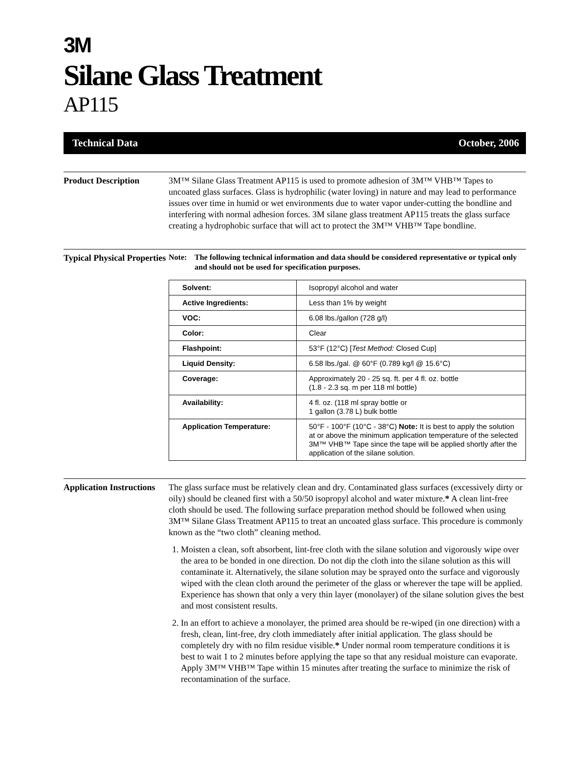3M
Silane Glass Treatment
AP115
Technical Data October, 2006
Product Description 3M™ Silane Glass Treatment AP115 is used to promote adhesion of 3M™ VHB™ Tapes to uncoated glass surfaces. Glass is hydrophilic (water loving) in nature and may lead to performance issues over time in humid or wet environments due to water vapor under-cutting the bondline and interfering with normal adhesion forces. 3M silane glass treatment AP115 treats the glass surface creating a hydrophobic surface that will act to protect the 3M™ VHB™ Tape bondline.
Typical Physical Properties
Note: The following technical information and data should be considered representative or typical only and should not be used for specification purposes.
| Solvent: | Isopropyl alcohol and water |
| Active Ingredients: | Less than 1% by weight |
| VOC: | 6.08 lbs./gallon (728 g/l) |
| Color: | Clear |
| Flashpoint: | 53°F (12°C) [ Test Method: Closed Cup] |
| Liquid Density: | 6.58 lbs./gal. @ 60°F (0.789 kg/l @ 15.6°C) |
| Coverage: | Approximately 20 - 25 sq. ft. per 4 fl. oz. bottle (1.8 - 2.3 sq. m per 118 ml bottle) |
| Availability: | 4 fl. oz. (118 ml spray bottle or 1 gallon (3.78 L) bulk bottle |
| Application Temperature: | 50°F - 100°F (10°C - 38°C) Note: It is best to apply the solution at or above the minimum application temperature of the selected 3M™ VHB™ Tape since the tape will be applied shortly after the application of the silane solution. |
Application Instructions
The glass surface must be relatively clean and dry. Contaminated glass surfaces (excessively dirty or oily) should be cleaned first with a 50/50 isopropyl alcohol and water mixture.* A clean lint-free cloth should be used. The following surface preparation method should be followed when using 3M™ Silane Glass Treatment AP115 to treat an uncoated glass surface. This procedure is commonly known as the “two cloth” cleaning method.
1. Moisten a clean, soft absorbent, lint-free cloth with the silane solution and vigorously wipe over the area to be bonded in one direction. Do not dip the cloth into the silane solution as this will contaminate it. Alternatively, the silane solution may be sprayed onto the surface and vigorously wiped with the clean cloth around the perimeter of the glass or wherever the tape will be applied. Experience has shown that only a very thin layer (monolayer) of the silane solution gives the best and most consistent results.
2. In an effort to achieve a monolayer, the primed area should be re-wiped (in one direction) with a fresh, clean, lint-free, dry cloth immediately after initial application. The glass should be completely dry with no film residue visible.* Under normal room temperature conditions it is best to wait 1 to 2 minutes before applying the tape so that any residual moisture can evaporate. Apply 3M™ VHB™ Tape within 15 minutes after treating the surface to minimize the risk of recontamination of the surface.